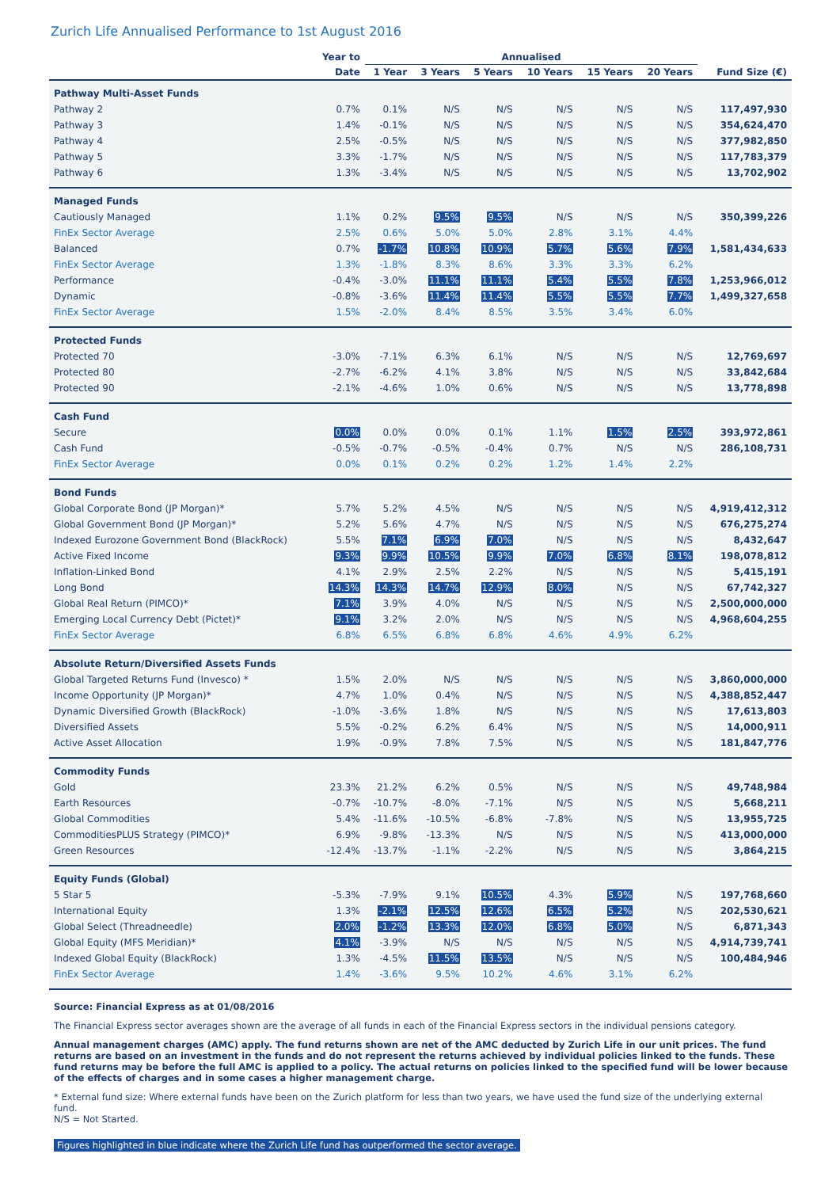Zurich Life Annualised Performance to 1st August 2016
| | Year to | Annualised | | | | | | |
| --- | --- | --- | --- | --- | --- | --- | --- | --- |
| | Date | 1 Year | 3 Years | 5 Years | 10 Years | 15 Years | 20 Years | Fund Size (€) |
| Pathway Multi-Asset Funds | | | | | | | | |
| Pathway 2 | 0.7% | 0.1% | N/S | N/S | N/S | N/S | N/S | 117,497,930 |
| Pathway 3 | 1.4% | -0.1% | N/S | N/S | N/S | N/S | N/S | 354,624,470 |
| Pathway 4 | 2.5% | -0.5% | N/S | N/S | N/S | N/S | N/S | 377,982,850 |
| Pathway 5 | 3.3% | -1.7% | N/S | N/S | N/S | N/S | N/S | 117,783,379 |
| Pathway 6 | 1.3% | -3.4% | N/S | N/S | N/S | N/S | N/S | 13,702,902 |
| Managed Funds | | | | | | | | |
| Cautiously Managed | 1.1% | 0.2% | 9.5% | 9.5% | N/S | N/S | N/S | 350,399,226 |
| FinEx Sector Average | 2.5% | 0.6% | 5.0% | 5.0% | 2.8% | 3.1% | 4.4% | |
| Balanced | 0.7% | -1.7% | 10.8% | 10.9% | 5.7% | 5.6% | 7.9% | 1,581,434,633 |
| FinEx Sector Average | 1.3% | -1.8% | 8.3% | 8.6% | 3.3% | 3.3% | 6.2% | |
| Performance | -0.4% | -3.0% | 11.1% | 11.1% | 5.4% | 5.5% | 7.8% | 1,253,966,012 |
| Dynamic | -0.8% | -3.6% | 11.4% | 11.4% | 5.5% | 5.5% | 7.7% | 1,499,327,658 |
| FinEx Sector Average | 1.5% | -2.0% | 8.4% | 8.5% | 3.5% | 3.4% | 6.0% | |
| Protected Funds | | | | | | | | |
| Protected 70 | -3.0% | -7.1% | 6.3% | 6.1% | N/S | N/S | N/S | 12,769,697 |
| Protected 80 | -2.7% | -6.2% | 4.1% | 3.8% | N/S | N/S | N/S | 33,842,684 |
| Protected 90 | -2.1% | -4.6% | 1.0% | 0.6% | N/S | N/S | N/S | 13,778,898 |
| Cash Fund | | | | | | | | |
| Secure | 0.0% | 0.0% | 0.0% | 0.1% | 1.1% | 1.5% | 2.5% | 393,972,861 |
| Cash Fund | -0.5% | -0.7% | -0.5% | -0.4% | 0.7% | N/S | N/S | 286,108,731 |
| FinEx Sector Average | 0.0% | 0.1% | 0.2% | 0.2% | 1.2% | 1.4% | 2.2% | |
| Bond Funds | | | | | | | | |
| Global Corporate Bond (JP Morgan)* | 5.7% | 5.2% | 4.5% | N/S | N/S | N/S | N/S | 4,919,412,312 |
| Global Government Bond (JP Morgan)* | 5.2% | 5.6% | 4.7% | N/S | N/S | N/S | N/S | 676,275,274 |
| Indexed Eurozone Government Bond (BlackRock) | 5.5% | 7.1% | 6.9% | 7.0% | N/S | N/S | N/S | 8,432,647 |
| Active Fixed Income | 9.3% | 9.9% | 10.5% | 9.9% | 7.0% | 6.8% | 8.1% | 198,078,812 |
| Inflation-Linked Bond | 4.1% | 2.9% | 2.5% | 2.2% | N/S | N/S | N/S | 5,415,191 |
| Long Bond | 14.3% | 14.3% | 14.7% | 12.9% | 8.0% | N/S | N/S | 67,742,327 |
| Global Real Return (PIMCO)* | 7.1% | 3.9% | 4.0% | N/S | N/S | N/S | N/S | 2,500,000,000 |
| Emerging Local Currency Debt (Pictet)* | 9.1% | 3.2% | 2.0% | N/S | N/S | N/S | N/S | 4,968,604,255 |
| FinEx Sector Average | 6.8% | 6.5% | 6.8% | 6.8% | 4.6% | 4.9% | 6.2% | |
| Absolute Return/Diversified Assets Funds | | | | | | | | |
| Global Targeted Returns Fund (Invesco) * | 1.5% | 2.0% | N/S | N/S | N/S | N/S | N/S | 3,860,000,000 |
| Income Opportunity (JP Morgan)* | 4.7% | 1.0% | 0.4% | N/S | N/S | N/S | N/S | 4,388,852,447 |
| Dynamic Diversified Growth (BlackRock) | -1.0% | -3.6% | 1.8% | N/S | N/S | N/S | N/S | 17,613,803 |
| Diversified Assets | 5.5% | -0.2% | 6.2% | 6.4% | N/S | N/S | N/S | 14,000,911 |
| Active Asset Allocation | 1.9% | -0.9% | 7.8% | 7.5% | N/S | N/S | N/S | 181,847,776 |
| Commodity Funds | | | | | | | | |
| Gold | 23.3% | 21.2% | 6.2% | 0.5% | N/S | N/S | N/S | 49,748,984 |
| Earth Resources | -0.7% | -10.7% | -8.0% | -7.1% | N/S | N/S | N/S | 5,668,211 |
| Global Commodities | 5.4% | -11.6% | -10.5% | -6.8% | -7.8% | N/S | N/S | 13,955,725 |
| CommoditiesPLUS Strategy (PIMCO)* | 6.9% | -9.8% | -13.3% | N/S | N/S | N/S | N/S | 413,000,000 |
| Green Resources | -12.4% | -13.7% | -1.1% | -2.2% | N/S | N/S | N/S | 3,864,215 |
| Equity Funds (Global) | | | | | | | | |
| 5 Star 5 | -5.3% | -7.9% | 9.1% | 10.5% | 4.3% | 5.9% | N/S | 197,768,660 |
| International Equity | 1.3% | -2.1% | 12.5% | 12.6% | 6.5% | 5.2% | N/S | 202,530,621 |
| Global Select (Threadneedle) | 2.0% | -1.2% | 13.3% | 12.0% | 6.8% | 5.0% | N/S | 6,871,343 |
| Global Equity (MFS Meridian)* | 4.1% | -3.9% | N/S | N/S | N/S | N/S | N/S | 4,914,739,741 |
| Indexed Global Equity (BlackRock) | 1.3% | -4.5% | 11.5% | 13.5% | N/S | N/S | N/S | 100,484,946 |
| FinEx Sector Average | 1.4% | -3.6% | 9.5% | 10.2% | 4.6% | 3.1% | 6.2% | |
Source: Financial Express as at 01/08/2016
The Financial Express sector averages shown are the average of all funds in each of the Financial Express sectors in the individual pensions category.
Annual management charges (AMC) apply. The fund returns shown are net of the AMC deducted by Zurich Life in our unit prices. The fund returns are based on an investment in the funds and do not represent the returns achieved by individual policies linked to the funds. These fund returns may be before the full AMC is applied to a policy. The actual returns on policies linked to the specified fund will be lower because of the effects of charges and in some cases a higher management charge.
* External fund size: Where external funds have been on the Zurich platform for less than two years, we have used the fund size of the underlying external fund.
N/S = Not Started.
Figures highlighted in blue indicate where the Zurich Life fund has outperformed the sector average.